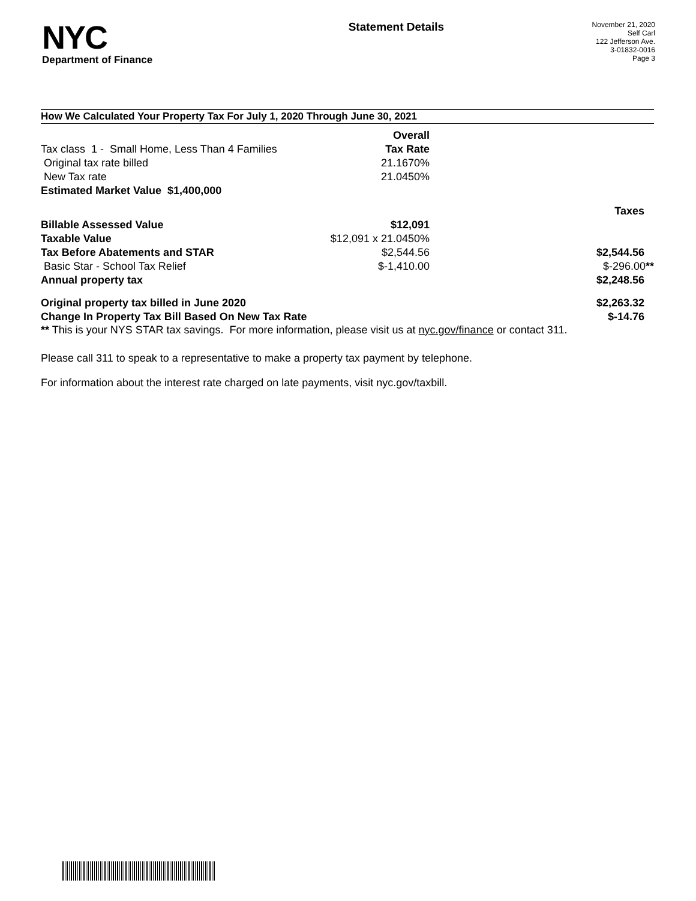NYC
Department of Finance
Statement Details
November 21, 2020
Self Carl
122 Jefferson Ave.
3-01832-0016
Page 3
How We Calculated Your Property Tax For July 1, 2020 Through June 30, 2021
| | Overall | | |
| Tax class 1 - Small Home, Less Than 4 Families | Tax Rate | | |
| Original tax rate billed | 21.1670% | | |
| New Tax rate | 21.0450% | | |
| Estimated Market Value $1,400,000 | | | |
| | | | Taxes |
| Billable Assessed Value | $12,091 | | |
| Taxable Value | $12,091 x 21.0450% | | |
| Tax Before Abatements and STAR | $2,544.56 | | $2,544.56 |
| Basic Star - School Tax Relief | $-1,410.00 | | $-296.00 ** |
| Annual property tax | | | $2,248.56 |
| Original property tax billed in June 2020 | | | $2,263.32 |
| Change In Property Tax Bill Based On New Tax Rate | | | $-14.76 |
** This is your NYS STAR tax savings. For more information, please visit us at nyc.gov/finance or contact 311.
Please call 311 to speak to a representative to make a property tax payment by telephone.
For information about the interest rate charged on late payments, visit nyc.gov/taxbill.